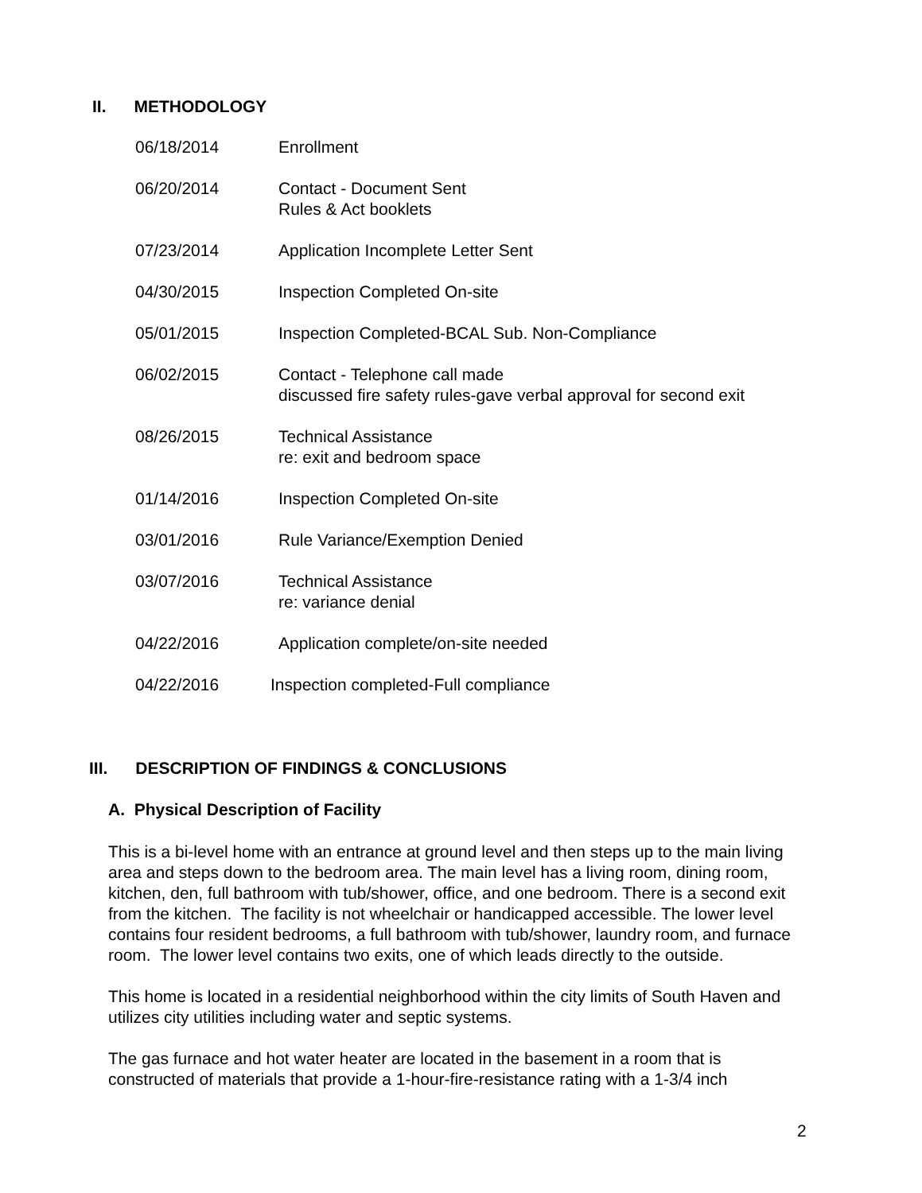II. METHODOLOGY
06/18/2014 Enrollment
06/20/2014 Contact - Document Sent
Rules & Act booklets
07/23/2014 Application Incomplete Letter Sent
04/30/2015 Inspection Completed On-site
05/01/2015 Inspection Completed-BCAL Sub. Non-Compliance
06/02/2015 Contact - Telephone call made
discussed fire safety rules-gave verbal approval for second exit
08/26/2015 Technical Assistance
re: exit and bedroom space
01/14/2016 Inspection Completed On-site
03/01/2016 Rule Variance/Exemption Denied
03/07/2016 Technical Assistance
re: variance denial
04/22/2016 Application complete/on-site needed
04/22/2016 Inspection completed-Full compliance
III. DESCRIPTION OF FINDINGS & CONCLUSIONS
A. Physical Description of Facility
This is a bi-level home with an entrance at ground level and then steps up to the main living area and steps down to the bedroom area. The main level has a living room, dining room, kitchen, den, full bathroom with tub/shower, office, and one bedroom. There is a second exit from the kitchen. The facility is not wheelchair or handicapped accessible. The lower level contains four resident bedrooms, a full bathroom with tub/shower, laundry room, and furnace room. The lower level contains two exits, one of which leads directly to the outside.
This home is located in a residential neighborhood within the city limits of South Haven and utilizes city utilities including water and septic systems.
The gas furnace and hot water heater are located in the basement in a room that is constructed of materials that provide a 1-hour-fire-resistance rating with a 1-3/4 inch
2